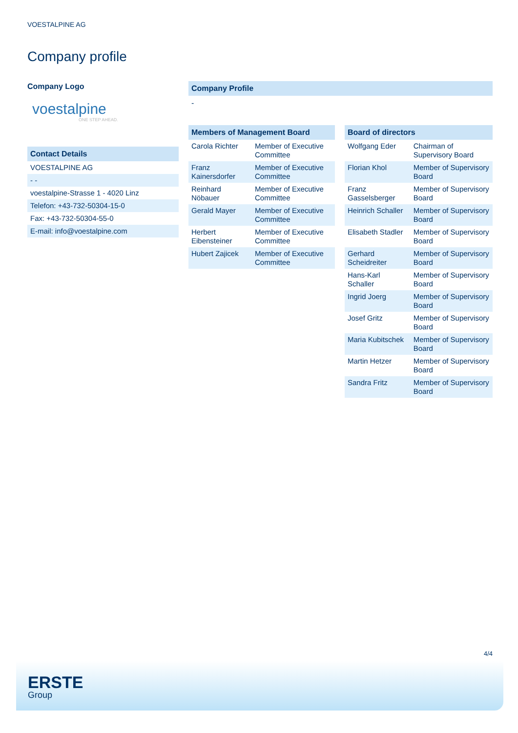VOESTALPINE AG
Company profile
Company Logo
voestalpine
ONE STEP AHEAD.
Contact Details
| VOESTALPINE AG |
| - - |
| voestalpine-Strasse 1 - 4020 Linz |
| Telefon: +43-732-50304-15-0 |
| Fax: +43-732-50304-55-0 |
| E-mail: info@voestalpine.com |
Company Profile
-
Members of Management Board
| Carola Richter | Member of Executive Committee |
| Franz Kainersdorfer | Member of Executive Committee |
| Reinhard Nöbauer | Member of Executive Committee |
| Gerald Mayer | Member of Executive Committee |
| Herbert Eibensteiner | Member of Executive Committee |
| Hubert Zajicek | Member of Executive Committee |
Board of directors
| Wolfgang Eder | Chairman of Supervisory Board |
| Florian Khol | Member of Supervisory Board |
| Franz Gasselsberger | Member of Supervisory Board |
| Heinrich Schaller | Member of Supervisory Board |
| Elisabeth Stadler | Member of Supervisory Board |
| Gerhard Scheidreiter | Member of Supervisory Board |
| Hans-Karl Schaller | Member of Supervisory Board |
| Ingrid Joerg | Member of Supervisory Board |
| Josef Gritz | Member of Supervisory Board |
| Maria Kubitschek | Member of Supervisory Board |
| Martin Hetzer | Member of Supervisory Board |
| Sandra Fritz | Member of Supervisory Board |
4/4
ERSTE
Group